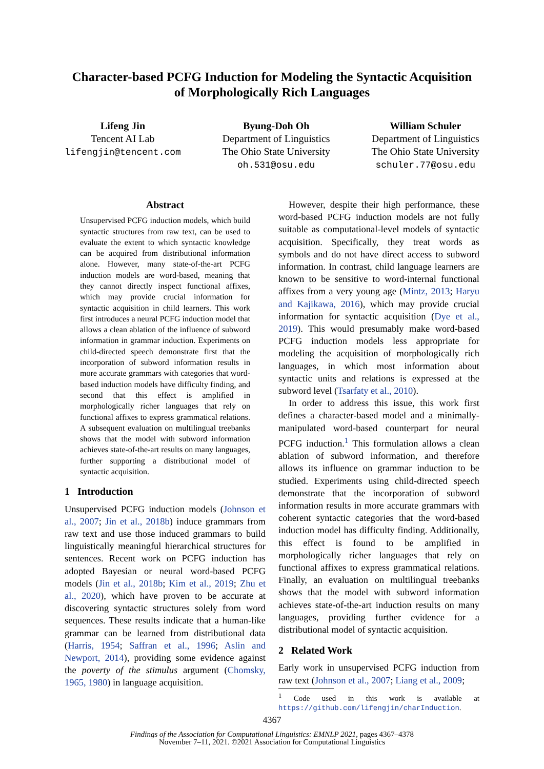Character-based PCFG Induction for Modeling the Syntactic Acquisition
of Morphologically Rich Languages
Lifeng Jin
Tencent AI Lab
lifengjin@tencent.com
Byung-Doh Oh
Department of Linguistics
The Ohio State University
oh.531@osu.edu
William Schuler
Department of Linguistics
The Ohio State University
schuler.77@osu.edu
Abstract
Unsupervised PCFG induction models, which build syntactic structures from raw text, can be used to evaluate the extent to which syntactic knowledge can be acquired from distributional information alone. However, many state-of-the-art PCFG induction models are word-based, meaning that they cannot directly inspect functional affixes, which may provide crucial information for syntactic acquisition in child learners. This work first introduces a neural PCFG induction model that allows a clean ablation of the influence of subword information in grammar induction. Experiments on child-directed speech demonstrate first that the incorporation of subword information results in more accurate grammars with categories that word-based induction models have difficulty finding, and second that this effect is amplified in morphologically richer languages that rely on functional affixes to express grammatical relations. A subsequent evaluation on multilingual treebanks shows that the model with subword information achieves state-of-the-art results on many languages, further supporting a distributional model of syntactic acquisition.
1 Introduction
Unsupervised PCFG induction models (Johnson et al., 2007; Jin et al., 2018b) induce grammars from raw text and use those induced grammars to build linguistically meaningful hierarchical structures for sentences. Recent work on PCFG induction has adopted Bayesian or neural word-based PCFG models (Jin et al., 2018b; Kim et al., 2019; Zhu et al., 2020), which have proven to be accurate at discovering syntactic structures solely from word sequences. These results indicate that a human-like grammar can be learned from distributional data (Harris, 1954; Saffran et al., 1996; Aslin and Newport, 2014), providing some evidence against the poverty of the stimulus argument (Chomsky, 1965, 1980) in language acquisition.
However, despite their high performance, these word-based PCFG induction models are not fully suitable as computational-level models of syntactic acquisition. Specifically, they treat words as symbols and do not have direct access to subword information. In contrast, child language learners are known to be sensitive to word-internal functional affixes from a very young age (Mintz, 2013; Haryu and Kajikawa, 2016), which may provide crucial information for syntactic acquisition (Dye et al., 2019). This would presumably make word-based PCFG induction models less appropriate for modeling the acquisition of morphologically rich languages, in which most information about syntactic units and relations is expressed at the subword level (Tsarfaty et al., 2010).
In order to address this issue, this work first defines a character-based model and a minimally-manipulated word-based counterpart for neural PCFG induction.<sup>1</sup> This formulation allows a clean ablation of subword information, and therefore allows its influence on grammar induction to be studied. Experiments using child-directed speech demonstrate that the incorporation of subword information results in more accurate grammars with coherent syntactic categories that the word-based induction model has difficulty finding. Additionally, this effect is found to be amplified in morphologically richer languages that rely on functional affixes to express grammatical relations. Finally, an evaluation on multilingual treebanks shows that the model with subword information achieves state-of-the-art induction results on many languages, providing further evidence for a distributional model of syntactic acquisition.
2 Related Work
Early work in unsupervised PCFG induction from raw text (Johnson et al., 2007; Liang et al., 2009;
<sup>1</sup> Code used in this work is available at https://github.com/lifengjin/charInduction.
4367
Findings of the Association for Computational Linguistics: EMNLP 2021, pages 4367–4378
November 7–11, 2021. ©2021 Association for Computational Linguistics